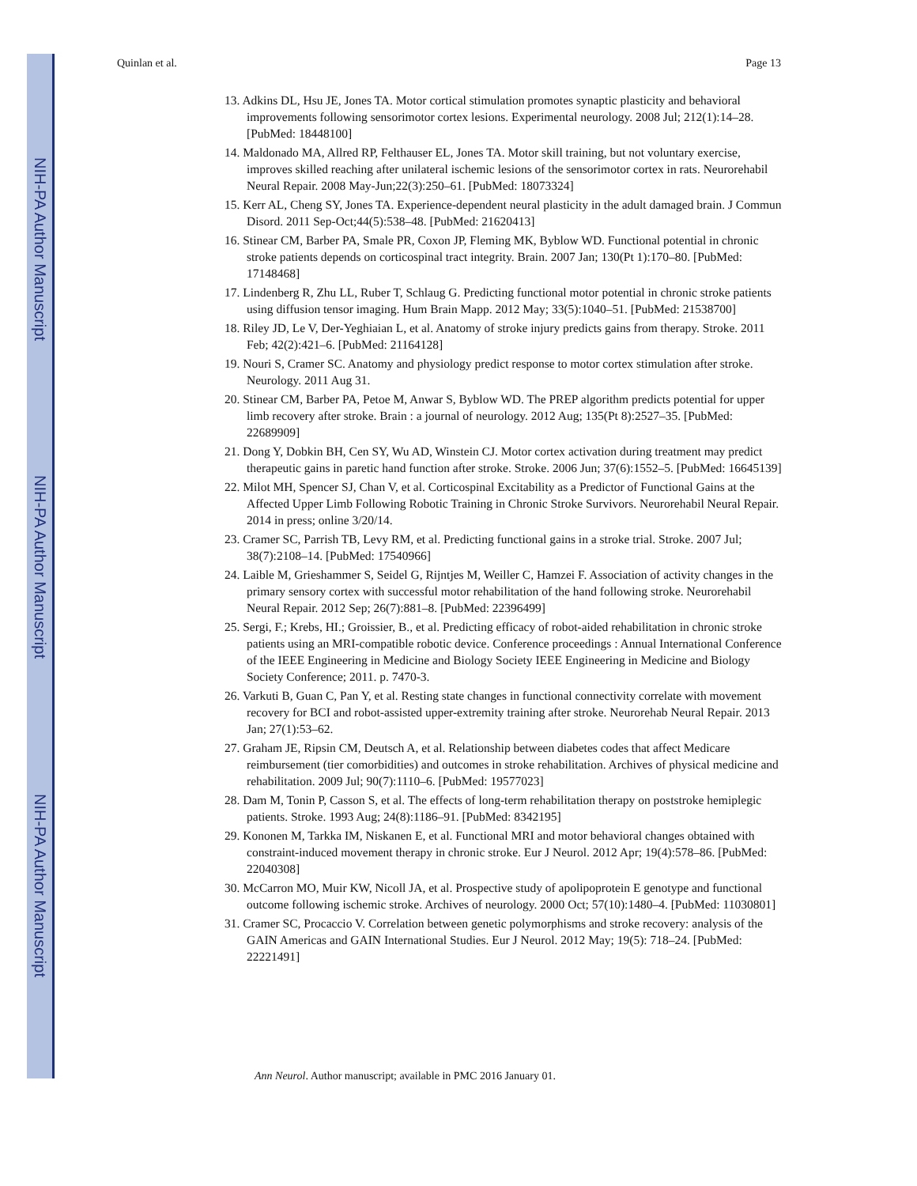NIH-PA Author Manuscript
NIH-PA Author Manuscript
NIH-PA Author Manuscript
Quinlan et al. Page 13
13. Adkins DL, Hsu JE, Jones TA. Motor cortical stimulation promotes synaptic plasticity and behavioral improvements following sensorimotor cortex lesions. Experimental neurology. 2008 Jul; 212(1):14–28. [PubMed: 18448100]
14. Maldonado MA, Allred RP, Felthauser EL, Jones TA. Motor skill training, but not voluntary exercise, improves skilled reaching after unilateral ischemic lesions of the sensorimotor cortex in rats. Neurorehabil Neural Repair. 2008 May-Jun;22(3):250–61. [PubMed: 18073324]
15. Kerr AL, Cheng SY, Jones TA. Experience-dependent neural plasticity in the adult damaged brain. J Commun Disord. 2011 Sep-Oct;44(5):538–48. [PubMed: 21620413]
16. Stinear CM, Barber PA, Smale PR, Coxon JP, Fleming MK, Byblow WD. Functional potential in chronic stroke patients depends on corticospinal tract integrity. Brain. 2007 Jan; 130(Pt 1):170–80. [PubMed: 17148468]
17. Lindenberg R, Zhu LL, Ruber T, Schlaug G. Predicting functional motor potential in chronic stroke patients using diffusion tensor imaging. Hum Brain Mapp. 2012 May; 33(5):1040–51. [PubMed: 21538700]
18. Riley JD, Le V, Der-Yeghiaian L, et al. Anatomy of stroke injury predicts gains from therapy. Stroke. 2011 Feb; 42(2):421–6. [PubMed: 21164128]
19. Nouri S, Cramer SC. Anatomy and physiology predict response to motor cortex stimulation after stroke. Neurology. 2011 Aug 31.
20. Stinear CM, Barber PA, Petoe M, Anwar S, Byblow WD. The PREP algorithm predicts potential for upper limb recovery after stroke. Brain : a journal of neurology. 2012 Aug; 135(Pt 8):2527–35. [PubMed: 22689909]
21. Dong Y, Dobkin BH, Cen SY, Wu AD, Winstein CJ. Motor cortex activation during treatment may predict therapeutic gains in paretic hand function after stroke. Stroke. 2006 Jun; 37(6):1552–5. [PubMed: 16645139]
22. Milot MH, Spencer SJ, Chan V, et al. Corticospinal Excitability as a Predictor of Functional Gains at the Affected Upper Limb Following Robotic Training in Chronic Stroke Survivors. Neurorehabil Neural Repair. 2014 in press; online 3/20/14.
23. Cramer SC, Parrish TB, Levy RM, et al. Predicting functional gains in a stroke trial. Stroke. 2007 Jul; 38(7):2108–14. [PubMed: 17540966]
24. Laible M, Grieshammer S, Seidel G, Rijntjes M, Weiller C, Hamzei F. Association of activity changes in the primary sensory cortex with successful motor rehabilitation of the hand following stroke. Neurorehabil Neural Repair. 2012 Sep; 26(7):881–8. [PubMed: 22396499]
25. Sergi, F.; Krebs, HI.; Groissier, B., et al. Predicting efficacy of robot-aided rehabilitation in chronic stroke patients using an MRI-compatible robotic device. Conference proceedings : Annual International Conference of the IEEE Engineering in Medicine and Biology Society IEEE Engineering in Medicine and Biology Society Conference; 2011. p. 7470-3.
26. Varkuti B, Guan C, Pan Y, et al. Resting state changes in functional connectivity correlate with movement recovery for BCI and robot-assisted upper-extremity training after stroke. Neurorehab Neural Repair. 2013 Jan; 27(1):53–62.
27. Graham JE, Ripsin CM, Deutsch A, et al. Relationship between diabetes codes that affect Medicare reimbursement (tier comorbidities) and outcomes in stroke rehabilitation. Archives of physical medicine and rehabilitation. 2009 Jul; 90(7):1110–6. [PubMed: 19577023]
28. Dam M, Tonin P, Casson S, et al. The effects of long-term rehabilitation therapy on poststroke hemiplegic patients. Stroke. 1993 Aug; 24(8):1186–91. [PubMed: 8342195]
29. Kononen M, Tarkka IM, Niskanen E, et al. Functional MRI and motor behavioral changes obtained with constraint-induced movement therapy in chronic stroke. Eur J Neurol. 2012 Apr; 19(4):578–86. [PubMed: 22040308]
30. McCarron MO, Muir KW, Nicoll JA, et al. Prospective study of apolipoprotein E genotype and functional outcome following ischemic stroke. Archives of neurology. 2000 Oct; 57(10):1480–4. [PubMed: 11030801]
31. Cramer SC, Procaccio V. Correlation between genetic polymorphisms and stroke recovery: analysis of the GAIN Americas and GAIN International Studies. Eur J Neurol. 2012 May; 19(5): 718–24. [PubMed: 22221491]
Ann Neurol. Author manuscript; available in PMC 2016 January 01.